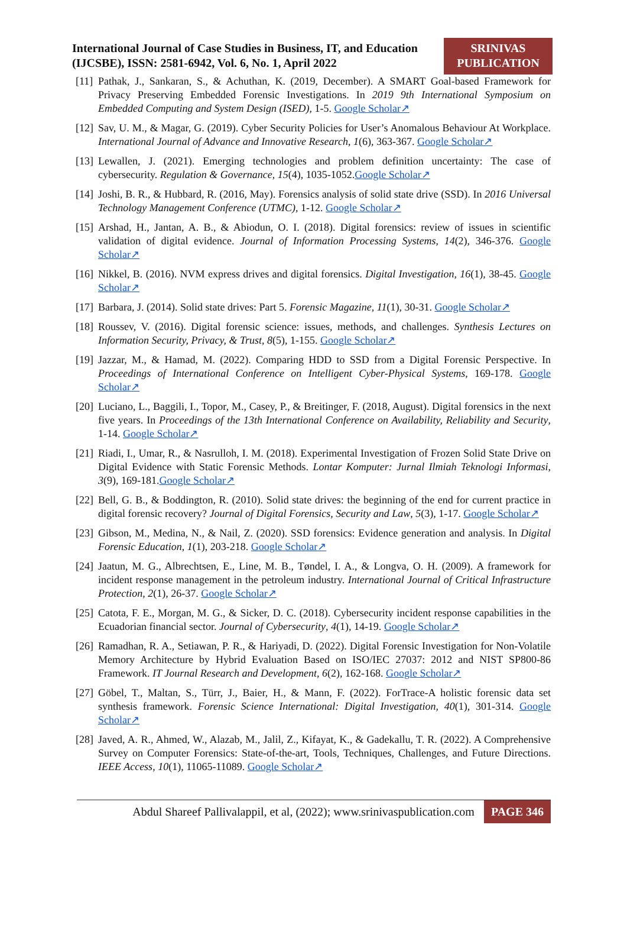International Journal of Case Studies in Business, IT, and Education (IJCSBE), ISSN: 2581-6942, Vol. 6, No. 1, April 2022
SRINIVAS
PUBLICATION
[11]
Pathak, J., Sankaran, S., & Achuthan, K. (2019, December). A SMART Goal-based Framework for Privacy Preserving Embedded Forensic Investigations. In 2019 9th International Symposium on Embedded Computing and System Design (ISED), 1-5. Google Scholar↗
[12]
Sav, U. M., & Magar, G. (2019). Cyber Security Policies for User’s Anomalous Behaviour At Workplace. International Journal of Advance and Innovative Research, 1(6), 363-367. Google Scholar↗
[13]
Lewallen, J. (2021). Emerging technologies and problem definition uncertainty: The case of cybersecurity. Regulation & Governance, 15(4), 1035-1052.Google Scholar↗
[14]
Joshi, B. R., & Hubbard, R. (2016, May). Forensics analysis of solid state drive (SSD). In 2016 Universal Technology Management Conference (UTMC), 1-12. Google Scholar↗
[15]
Arshad, H., Jantan, A. B., & Abiodun, O. I. (2018). Digital forensics: review of issues in scientific validation of digital evidence. Journal of Information Processing Systems, 14(2), 346-376. Google Scholar↗
[16]
Nikkel, B. (2016). NVM express drives and digital forensics. Digital Investigation, 16(1), 38-45. Google Scholar↗
[17]
Barbara, J. (2014). Solid state drives: Part 5. Forensic Magazine, 11(1), 30-31. Google Scholar↗
[18]
Roussev, V. (2016). Digital forensic science: issues, methods, and challenges. Synthesis Lectures on Information Security, Privacy, & Trust, 8(5), 1-155. Google Scholar↗
[19]
Jazzar, M., & Hamad, M. (2022). Comparing HDD to SSD from a Digital Forensic Perspective. In Proceedings of International Conference on Intelligent Cyber-Physical Systems, 169-178. Google Scholar↗
[20]
Luciano, L., Baggili, I., Topor, M., Casey, P., & Breitinger, F. (2018, August). Digital forensics in the next five years. In Proceedings of the 13th International Conference on Availability, Reliability and Security, 1-14. Google Scholar↗
[21]
Riadi, I., Umar, R., & Nasrulloh, I. M. (2018). Experimental Investigation of Frozen Solid State Drive on Digital Evidence with Static Forensic Methods. Lontar Komputer: Jurnal Ilmiah Teknologi Informasi, 3(9), 169-181.Google Scholar↗
[22]
Bell, G. B., & Boddington, R. (2010). Solid state drives: the beginning of the end for current practice in digital forensic recovery? Journal of Digital Forensics, Security and Law, 5(3), 1-17. Google Scholar↗
[23]
Gibson, M., Medina, N., & Nail, Z. (2020). SSD forensics: Evidence generation and analysis. In Digital Forensic Education, 1(1), 203-218. Google Scholar↗
[24]
Jaatun, M. G., Albrechtsen, E., Line, M. B., Tøndel, I. A., & Longva, O. H. (2009). A framework for incident response management in the petroleum industry. International Journal of Critical Infrastructure Protection, 2(1), 26-37. Google Scholar↗
[25]
Catota, F. E., Morgan, M. G., & Sicker, D. C. (2018). Cybersecurity incident response capabilities in the Ecuadorian financial sector. Journal of Cybersecurity, 4(1), 14-19. Google Scholar↗
[26]
Ramadhan, R. A., Setiawan, P. R., & Hariyadi, D. (2022). Digital Forensic Investigation for Non-Volatile Memory Architecture by Hybrid Evaluation Based on ISO/IEC 27037: 2012 and NIST SP800-86 Framework. IT Journal Research and Development, 6(2), 162-168. Google Scholar↗
[27]
Göbel, T., Maltan, S., Türr, J., Baier, H., & Mann, F. (2022). ForTrace-A holistic forensic data set synthesis framework. Forensic Science International: Digital Investigation, 40(1), 301-314. Google Scholar↗
[28]
Javed, A. R., Ahmed, W., Alazab, M., Jalil, Z., Kifayat, K., & Gadekallu, T. R. (2022). A Comprehensive Survey on Computer Forensics: State-of-the-art, Tools, Techniques, Challenges, and Future Directions. IEEE Access, 10(1), 11065-11089. Google Scholar↗
Abdul Shareef Pallivalappil, et al, (2022); www.srinivaspublication.com
PAGE 346